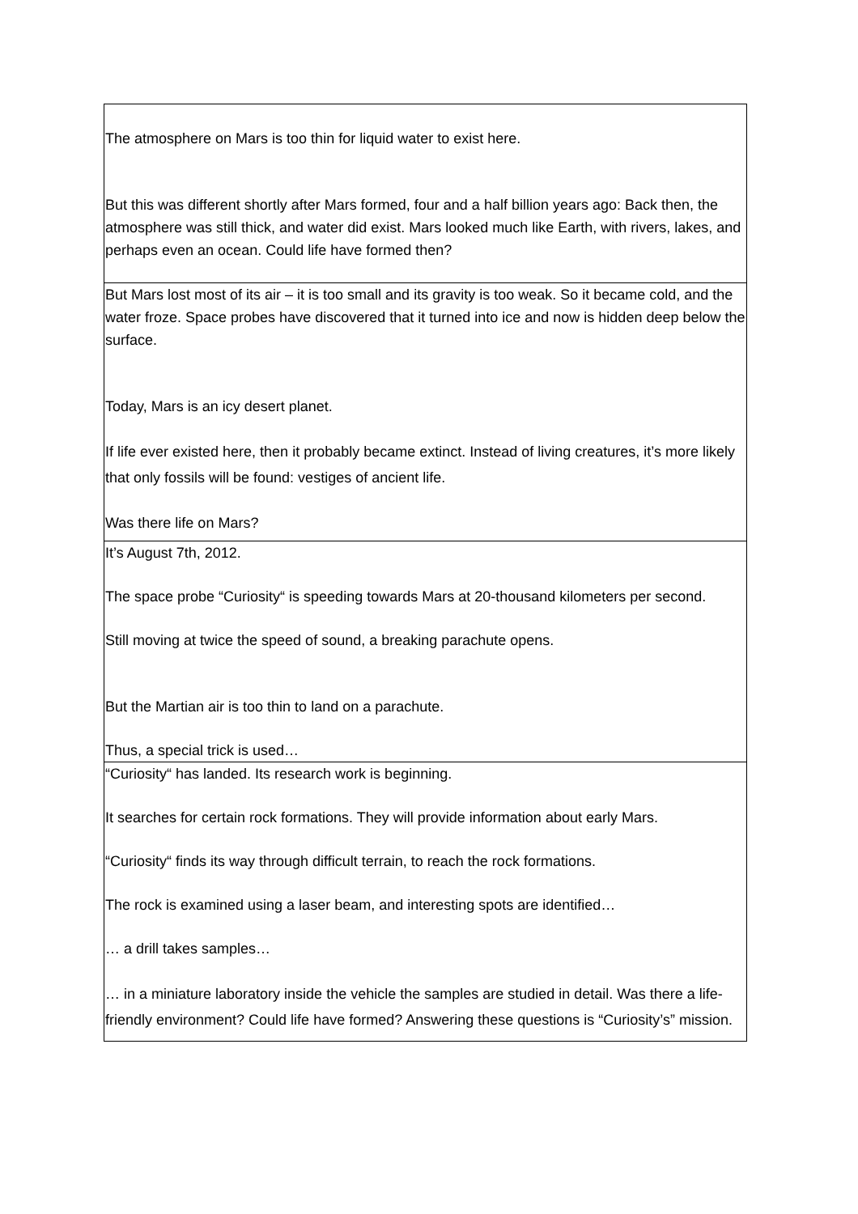| The atmosphere on Mars is too thin for liquid water to exist here. But this was different shortly after Mars formed, four and a half billion years ago: Back then, the atmosphere was still thick, and water did exist. Mars looked much like Earth, with rivers, lakes, and perhaps even an ocean. Could life have formed then? |
| But Mars lost most of its air – it is too small and its gravity is too weak. So it became cold, and the water froze. Space probes have discovered that it turned into ice and now is hidden deep below the surface. Today, Mars is an icy desert planet. If life ever existed here, then it probably became extinct. Instead of living creatures, it’s more likely that only fossils will be found: vestiges of ancient life. Was there life on Mars? |
| It’s August 7th, 2012. The space probe “Curiosity“ is speeding towards Mars at 20-thousand kilometers per second. Still moving at twice the speed of sound, a breaking parachute opens. But the Martian air is too thin to land on a parachute. Thus, a special trick is used… |
| “Curiosity“ has landed. Its research work is beginning. It searches for certain rock formations. They will provide information about early Mars. “Curiosity“ finds its way through difficult terrain, to reach the rock formations. The rock is examined using a laser beam, and interesting spots are identified… … a drill takes samples… … in a miniature laboratory inside the vehicle the samples are studied in detail. Was there a life-friendly environment? Could life have formed? Answering these questions is “Curiosity’s” mission. |